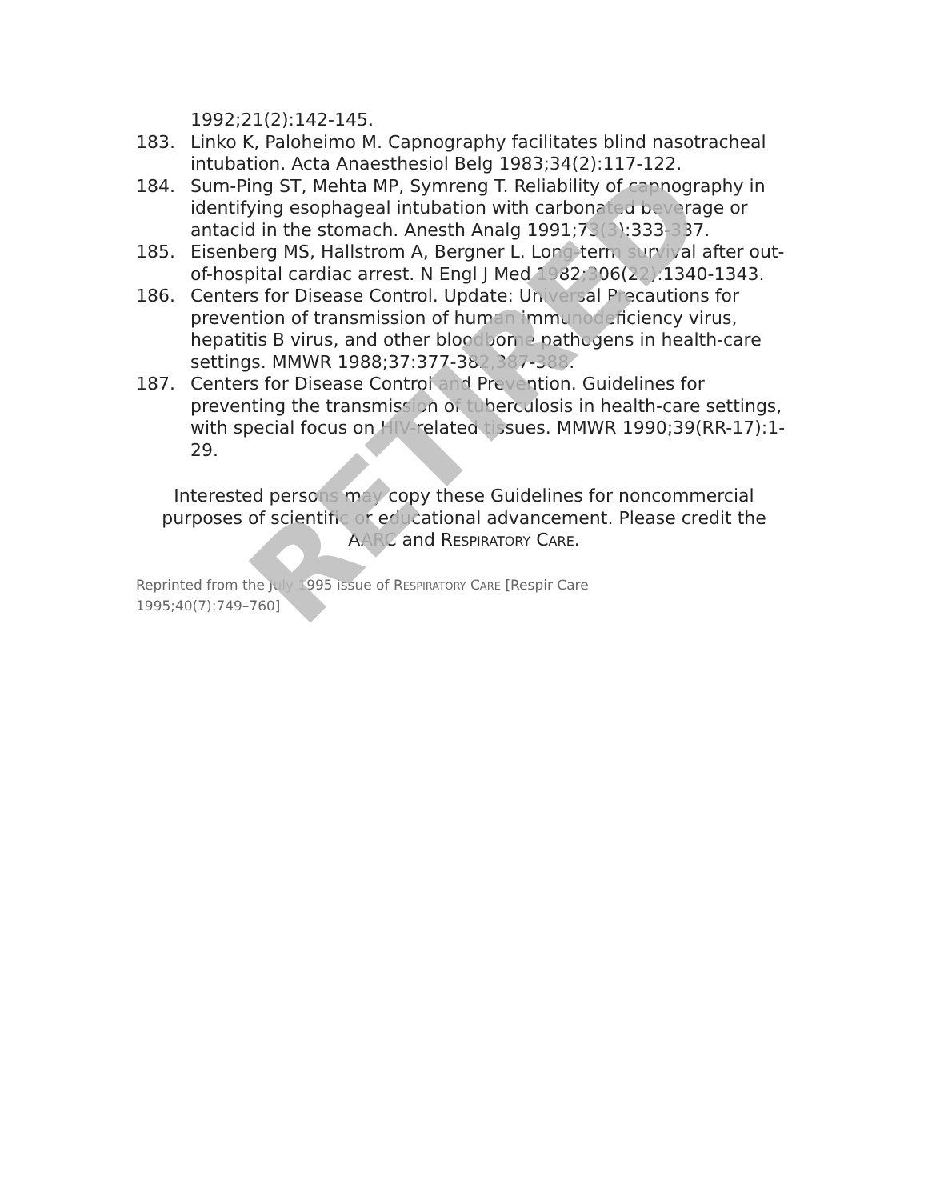1992;21(2):142-145.
183. Linko K, Paloheimo M. Capnography facilitates blind nasotracheal intubation. Acta Anaesthesiol Belg 1983;34(2):117-122.
184. Sum-Ping ST, Mehta MP, Symreng T. Reliability of capnography in identifying esophageal intubation with carbonated beverage or antacid in the stomach. Anesth Analg 1991;73(3):333-337.
185. Eisenberg MS, Hallstrom A, Bergner L. Long-term survival after out-of-hospital cardiac arrest. N Engl J Med 1982;306(22):1340-1343.
186. Centers for Disease Control. Update: Universal Precautions for prevention of transmission of human immunodeficiency virus, hepatitis B virus, and other bloodborne pathogens in health-care settings. MMWR 1988;37:377-382,387-388.
187. Centers for Disease Control and Prevention. Guidelines for preventing the transmission of tuberculosis in health-care settings, with special focus on HIV-related tissues. MMWR 1990;39(RR-17):1-29.
Interested persons may copy these Guidelines for noncommercial purposes of scientific or educational advancement. Please credit the AARC and RESPIRATORY CARE.
Reprinted from the July 1995 issue of RESPIRATORY CARE [Respir Care 1995;40(7):749–760]
RETIRED